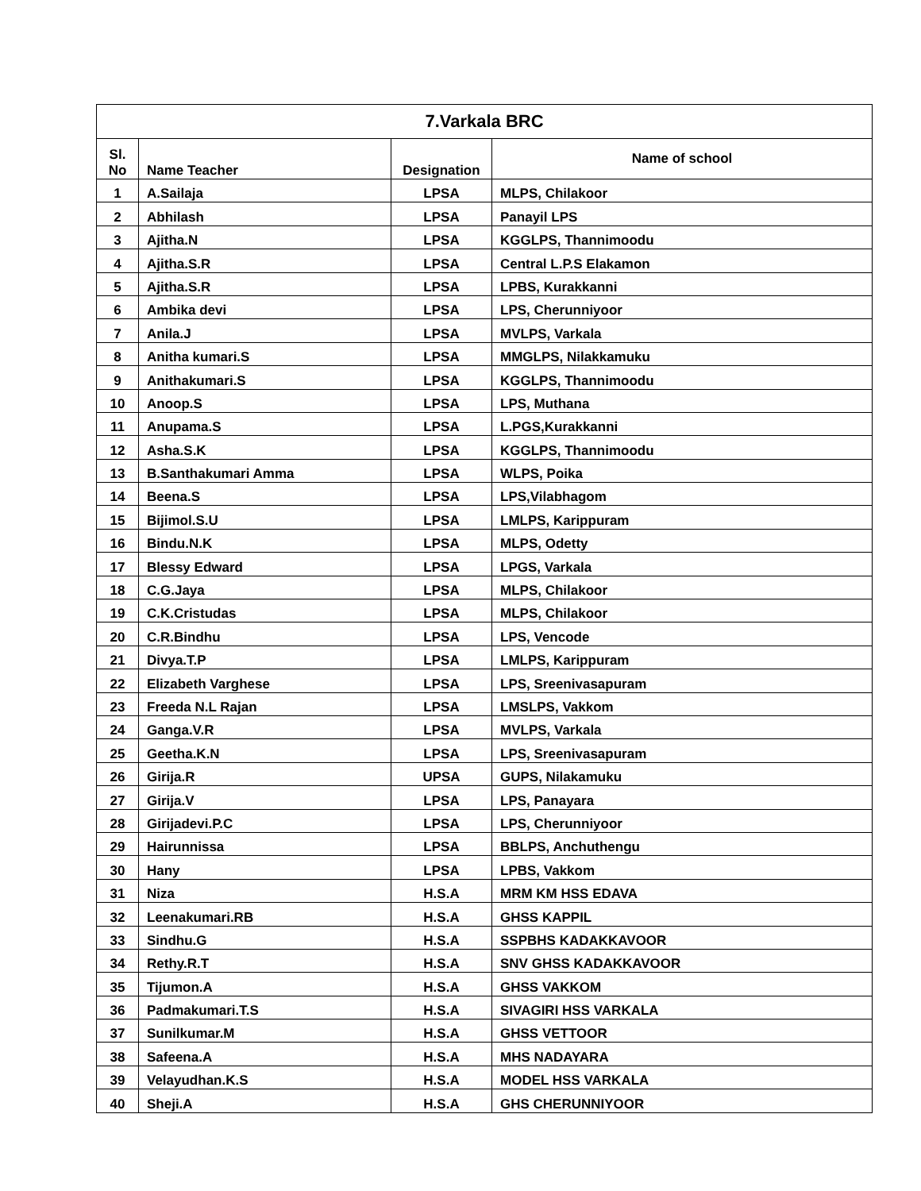| 7.Varkala BRC | | | |
| --- | --- | --- | --- |
| Sl. No | Name Teacher | Designation | Name of school |
| 1 | A.Sailaja | LPSA | MLPS, Chilakoor |
| 2 | Abhilash | LPSA | Panayil LPS |
| 3 | Ajitha.N | LPSA | KGGLPS, Thannimoodu |
| 4 | Ajitha.S.R | LPSA | Central L.P.S Elakamon |
| 5 | Ajitha.S.R | LPSA | LPBS, Kurakkanni |
| 6 | Ambika devi | LPSA | LPS, Cherunniyoor |
| 7 | Anila.J | LPSA | MVLPS, Varkala |
| 8 | Anitha kumari.S | LPSA | MMGLPS, Nilakkamuku |
| 9 | Anithakumari.S | LPSA | KGGLPS, Thannimoodu |
| 10 | Anoop.S | LPSA | LPS, Muthana |
| 11 | Anupama.S | LPSA | L.PGS,Kurakkanni |
| 12 | Asha.S.K | LPSA | KGGLPS, Thannimoodu |
| 13 | B.Santhakumari Amma | LPSA | WLPS, Poika |
| 14 | Beena.S | LPSA | LPS,Vilabhagom |
| 15 | Bijimol.S.U | LPSA | LMLPS, Karippuram |
| 16 | Bindu.N.K | LPSA | MLPS, Odetty |
| 17 | Blessy Edward | LPSA | LPGS, Varkala |
| 18 | C.G.Jaya | LPSA | MLPS, Chilakoor |
| 19 | C.K.Cristudas | LPSA | MLPS, Chilakoor |
| 20 | C.R.Bindhu | LPSA | LPS, Vencode |
| 21 | Divya.T.P | LPSA | LMLPS, Karippuram |
| 22 | Elizabeth Varghese | LPSA | LPS, Sreenivasapuram |
| 23 | Freeda N.L Rajan | LPSA | LMSLPS, Vakkom |
| 24 | Ganga.V.R | LPSA | MVLPS, Varkala |
| 25 | Geetha.K.N | LPSA | LPS, Sreenivasapuram |
| 26 | Girija.R | UPSA | GUPS, Nilakamuku |
| 27 | Girija.V | LPSA | LPS, Panayara |
| 28 | Girijadevi.P.C | LPSA | LPS, Cherunniyoor |
| 29 | Hairunnissa | LPSA | BBLPS, Anchuthengu |
| 30 | Hany | LPSA | LPBS, Vakkom |
| 31 | Niza | H.S.A | MRM KM HSS EDAVA |
| 32 | Leenakumari.RB | H.S.A | GHSS KAPPIL |
| 33 | Sindhu.G | H.S.A | SSPBHS KADAKKAVOOR |
| 34 | Rethy.R.T | H.S.A | SNV GHSS KADAKKAVOOR |
| 35 | Tijumon.A | H.S.A | GHSS VAKKOM |
| 36 | Padmakumari.T.S | H.S.A | SIVAGIRI HSS VARKALA |
| 37 | Sunilkumar.M | H.S.A | GHSS VETTOOR |
| 38 | Safeena.A | H.S.A | MHS NADAYARA |
| 39 | Velayudhan.K.S | H.S.A | MODEL HSS VARKALA |
| 40 | Sheji.A | H.S.A | GHS CHERUNNIYOOR |